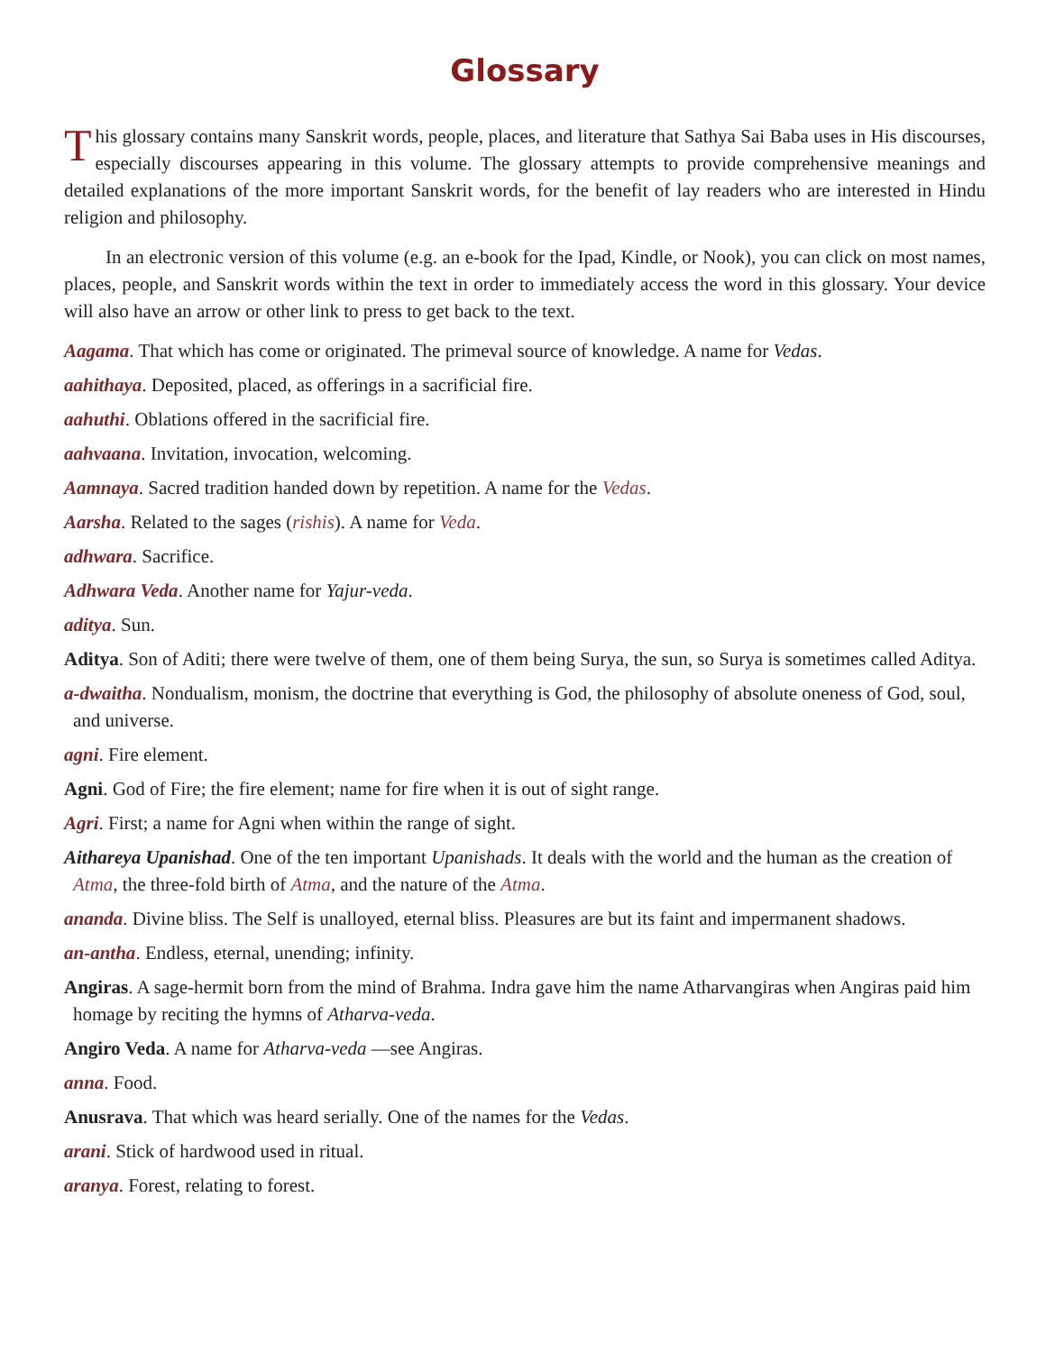Glossary
This glossary contains many Sanskrit words, people, places, and literature that Sathya Sai Baba uses in His discourses, especially discourses appearing in this volume. The glossary attempts to provide comprehensive meanings and detailed explanations of the more important Sanskrit words, for the benefit of lay readers who are interested in Hindu religion and philosophy.
In an electronic version of this volume (e.g. an e-book for the Ipad, Kindle, or Nook), you can click on most names, places, people, and Sanskrit words within the text in order to immediately access the word in this glossary. Your device will also have an arrow or other link to press to get back to the text.
Aagama. That which has come or originated. The primeval source of knowledge. A name for Vedas.
aahithaya. Deposited, placed, as offerings in a sacrificial fire.
aahuthi. Oblations offered in the sacrificial fire.
aahvaana. Invitation, invocation, welcoming.
Aamnaya. Sacred tradition handed down by repetition. A name for the Vedas.
Aarsha. Related to the sages (rishis). A name for Veda.
adhwara. Sacrifice.
Adhwara Veda. Another name for Yajur-veda.
aditya. Sun.
Aditya. Son of Aditi; there were twelve of them, one of them being Surya, the sun, so Surya is sometimes called Aditya.
a-dwaitha. Nondualism, monism, the doctrine that everything is God, the philosophy of absolute oneness of God, soul, and universe.
agni. Fire element.
Agni. God of Fire; the fire element; name for fire when it is out of sight range.
Agri. First; a name for Agni when within the range of sight.
Aithareya Upanishad. One of the ten important Upanishads. It deals with the world and the human as the creation of Atma, the three-fold birth of Atma, and the nature of the Atma.
ananda. Divine bliss. The Self is unalloyed, eternal bliss. Pleasures are but its faint and impermanent shadows.
an-antha. Endless, eternal, unending; infinity.
Angiras. A sage-hermit born from the mind of Brahma. Indra gave him the name Atharvangiras when Angiras paid him homage by reciting the hymns of Atharva-veda.
Angiro Veda. A name for Atharva-veda —see Angiras.
anna. Food.
Anusrava. That which was heard serially. One of the names for the Vedas.
arani. Stick of hardwood used in ritual.
aranya. Forest, relating to forest.